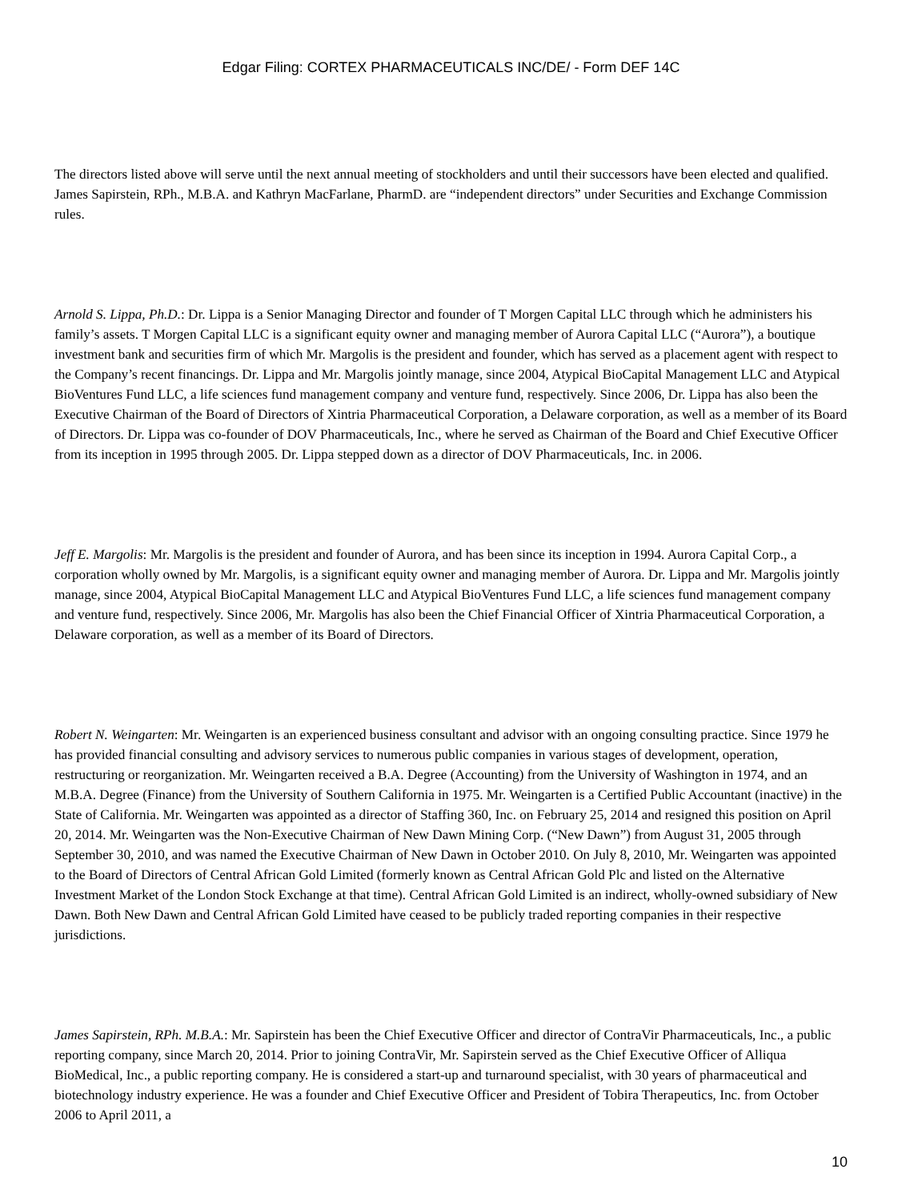Edgar Filing: CORTEX PHARMACEUTICALS INC/DE/ - Form DEF 14C
The directors listed above will serve until the next annual meeting of stockholders and until their successors have been elected and qualified. James Sapirstein, RPh., M.B.A. and Kathryn MacFarlane, PharmD. are “independent directors” under Securities and Exchange Commission rules.
Arnold S. Lippa, Ph.D.: Dr. Lippa is a Senior Managing Director and founder of T Morgen Capital LLC through which he administers his family’s assets. T Morgen Capital LLC is a significant equity owner and managing member of Aurora Capital LLC (“Aurora”), a boutique investment bank and securities firm of which Mr. Margolis is the president and founder, which has served as a placement agent with respect to the Company’s recent financings. Dr. Lippa and Mr. Margolis jointly manage, since 2004, Atypical BioCapital Management LLC and Atypical BioVentures Fund LLC, a life sciences fund management company and venture fund, respectively. Since 2006, Dr. Lippa has also been the Executive Chairman of the Board of Directors of Xintria Pharmaceutical Corporation, a Delaware corporation, as well as a member of its Board of Directors. Dr. Lippa was co-founder of DOV Pharmaceuticals, Inc., where he served as Chairman of the Board and Chief Executive Officer from its inception in 1995 through 2005. Dr. Lippa stepped down as a director of DOV Pharmaceuticals, Inc. in 2006.
Jeff E. Margolis: Mr. Margolis is the president and founder of Aurora, and has been since its inception in 1994. Aurora Capital Corp., a corporation wholly owned by Mr. Margolis, is a significant equity owner and managing member of Aurora. Dr. Lippa and Mr. Margolis jointly manage, since 2004, Atypical BioCapital Management LLC and Atypical BioVentures Fund LLC, a life sciences fund management company and venture fund, respectively. Since 2006, Mr. Margolis has also been the Chief Financial Officer of Xintria Pharmaceutical Corporation, a Delaware corporation, as well as a member of its Board of Directors.
Robert N. Weingarten: Mr. Weingarten is an experienced business consultant and advisor with an ongoing consulting practice. Since 1979 he has provided financial consulting and advisory services to numerous public companies in various stages of development, operation, restructuring or reorganization. Mr. Weingarten received a B.A. Degree (Accounting) from the University of Washington in 1974, and an M.B.A. Degree (Finance) from the University of Southern California in 1975. Mr. Weingarten is a Certified Public Accountant (inactive) in the State of California. Mr. Weingarten was appointed as a director of Staffing 360, Inc. on February 25, 2014 and resigned this position on April 20, 2014. Mr. Weingarten was the Non-Executive Chairman of New Dawn Mining Corp. (“New Dawn”) from August 31, 2005 through September 30, 2010, and was named the Executive Chairman of New Dawn in October 2010. On July 8, 2010, Mr. Weingarten was appointed to the Board of Directors of Central African Gold Limited (formerly known as Central African Gold Plc and listed on the Alternative Investment Market of the London Stock Exchange at that time). Central African Gold Limited is an indirect, wholly-owned subsidiary of New Dawn. Both New Dawn and Central African Gold Limited have ceased to be publicly traded reporting companies in their respective jurisdictions.
James Sapirstein, RPh. M.B.A.: Mr. Sapirstein has been the Chief Executive Officer and director of ContraVir Pharmaceuticals, Inc., a public reporting company, since March 20, 2014. Prior to joining ContraVir, Mr. Sapirstein served as the Chief Executive Officer of Alliqua BioMedical, Inc., a public reporting company. He is considered a start-up and turnaround specialist, with 30 years of pharmaceutical and biotechnology industry experience. He was a founder and Chief Executive Officer and President of Tobira Therapeutics, Inc. from October 2006 to April 2011, a
10